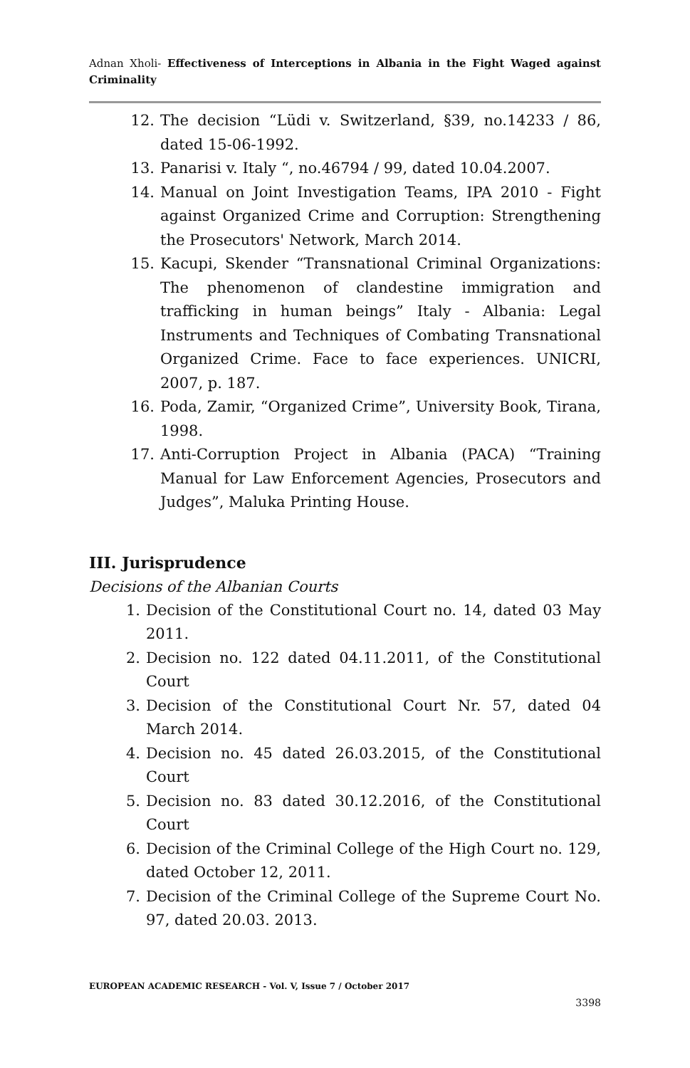Adnan Xholi- Effectiveness of Interceptions in Albania in the Fight Waged against Criminality
12. The decision “Lüdi v. Switzerland, §39, no.14233 / 86, dated 15-06-1992.
13. Panarisi v. Italy “, no.46794 / 99, dated 10.04.2007.
14. Manual on Joint Investigation Teams, IPA 2010 - Fight against Organized Crime and Corruption: Strengthening the Prosecutors' Network, March 2014.
15. Kacupi, Skender “Transnational Criminal Organizations: The phenomenon of clandestine immigration and trafficking in human beings” Italy - Albania: Legal Instruments and Techniques of Combating Transnational Organized Crime. Face to face experiences. UNICRI, 2007, p. 187.
16. Poda, Zamir, “Organized Crime”, University Book, Tirana, 1998.
17. Anti-Corruption Project in Albania (PACA) “Training Manual for Law Enforcement Agencies, Prosecutors and Judges”, Maluka Printing House.
III. Jurisprudence
Decisions of the Albanian Courts
1. Decision of the Constitutional Court no. 14, dated 03 May 2011.
2. Decision no. 122 dated 04.11.2011, of the Constitutional Court
3. Decision of the Constitutional Court Nr. 57, dated 04 March 2014.
4. Decision no. 45 dated 26.03.2015, of the Constitutional Court
5. Decision no. 83 dated 30.12.2016, of the Constitutional Court
6. Decision of the Criminal College of the High Court no. 129, dated October 12, 2011.
7. Decision of the Criminal College of the Supreme Court No. 97, dated 20.03. 2013.
EUROPEAN ACADEMIC RESEARCH - Vol. V, Issue 7 / October 2017
3398